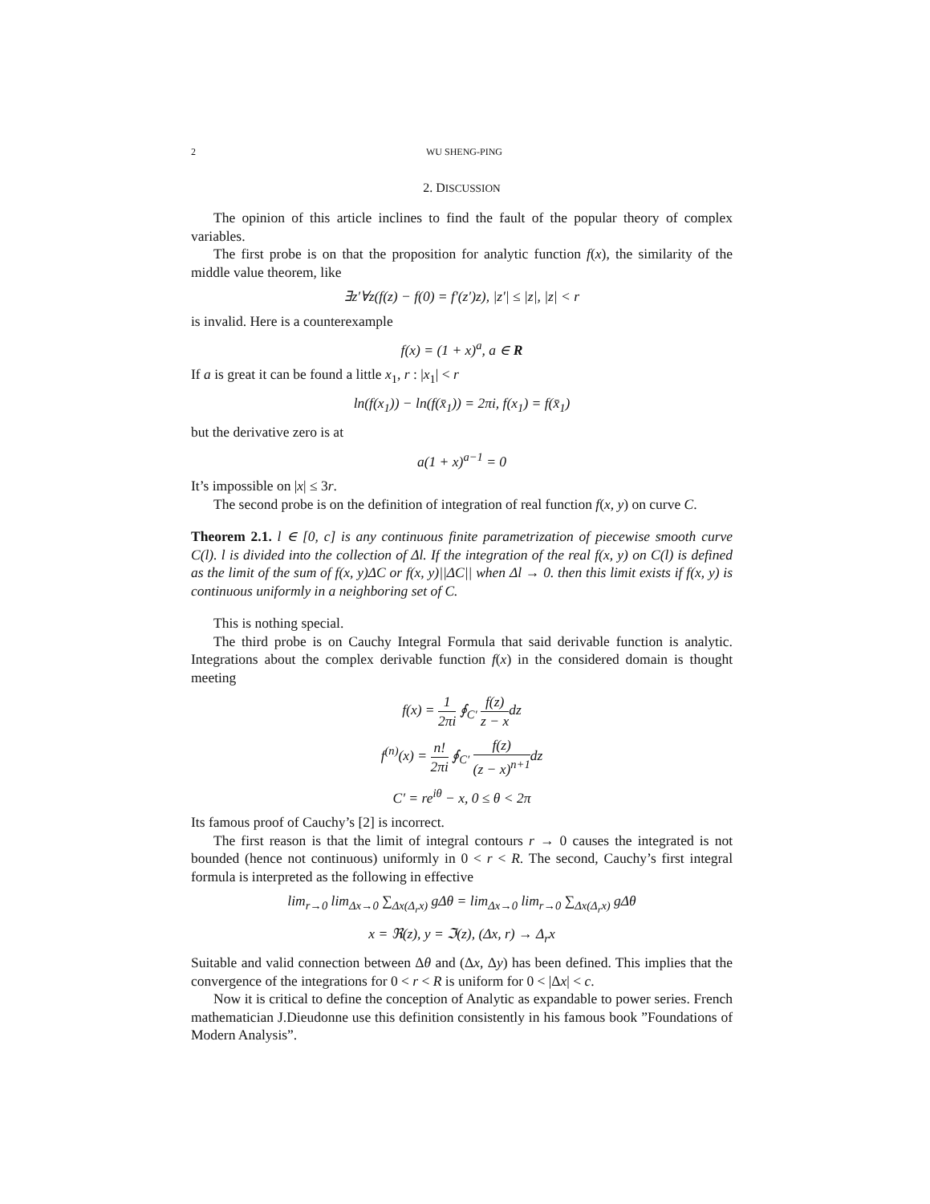2 WU SHENG-PING
2. DISCUSSION
The opinion of this article inclines to find the fault of the popular theory of complex variables.
The first probe is on that the proposition for analytic function f(x), the similarity of the middle value theorem, like
∃z′∀z(f(z) − f(0) = f′(z′)z), |z′| ≤ |z|, |z| < r
is invalid. Here is a counterexample
f(x) = (1 + x)<sup>a</sup>, a ∈ R
If a is great it can be found a little x<sub>1</sub>, r : |x<sub>1</sub>| < r
ln(f(x<sub>1</sub>)) − ln(f(x̄<sub>1</sub>)) = 2πi, f(x<sub>1</sub>) = f(x̄<sub>1</sub>)
but the derivative zero is at
a(1 + x)<sup>a−1</sup> = 0
It’s impossible on |x| ≤ 3r.
The second probe is on the definition of integration of real function f(x, y) on curve C.
Theorem 2.1. l ∈ [0, c] is any continuous finite parametrization of piecewise smooth curve C(l). l is divided into the collection of Δl. If the integration of the real f(x, y) on C(l) is defined as the limit of the sum of f(x, y)ΔC or f(x, y)||ΔC|| when Δl → 0. then this limit exists if f(x, y) is continuous uniformly in a neighboring set of C.
This is nothing special.
The third probe is on Cauchy Integral Formula that said derivable function is analytic. Integrations about the complex derivable function f(x) in the considered domain is thought meeting
f(x) = 1 2πi ∮<sub>C′</sub> f(z) z − xdz
f<sup>(n)</sup>(x) = n! 2πi ∮<sub>C′</sub> f(z) (z − x)<sup>n+1</sup>dz
C′ = re<sup>iθ</sup> − x, 0 ≤ θ < 2π
Its famous proof of Cauchy’s [2] is incorrect.
The first reason is that the limit of integral contours r → 0 causes the integrated is not bounded (hence not continuous) uniformly in 0 < r < R. The second, Cauchy’s first integral formula is interpreted as the following in effective
lim<sub>r→0</sub> lim<sub>Δx→0</sub> ∑<sub>Δx(Δ<sub>r</sub>x)</sub> gΔθ = lim<sub>Δx→0</sub> lim<sub>r→0</sub> ∑<sub>Δx(Δ<sub>r</sub>x)</sub> gΔθ
x = ℜ(z), y = ℑ(z), (Δx, r) → Δ<sub>r</sub>x
Suitable and valid connection between Δθ and (Δx, Δy) has been defined. This implies that the convergence of the integrations for 0 < r < R is uniform for 0 < |Δx| < c.
Now it is critical to define the conception of Analytic as expandable to power series. French mathematician J.Dieudonne use this definition consistently in his famous book ”Foundations of Modern Analysis”.